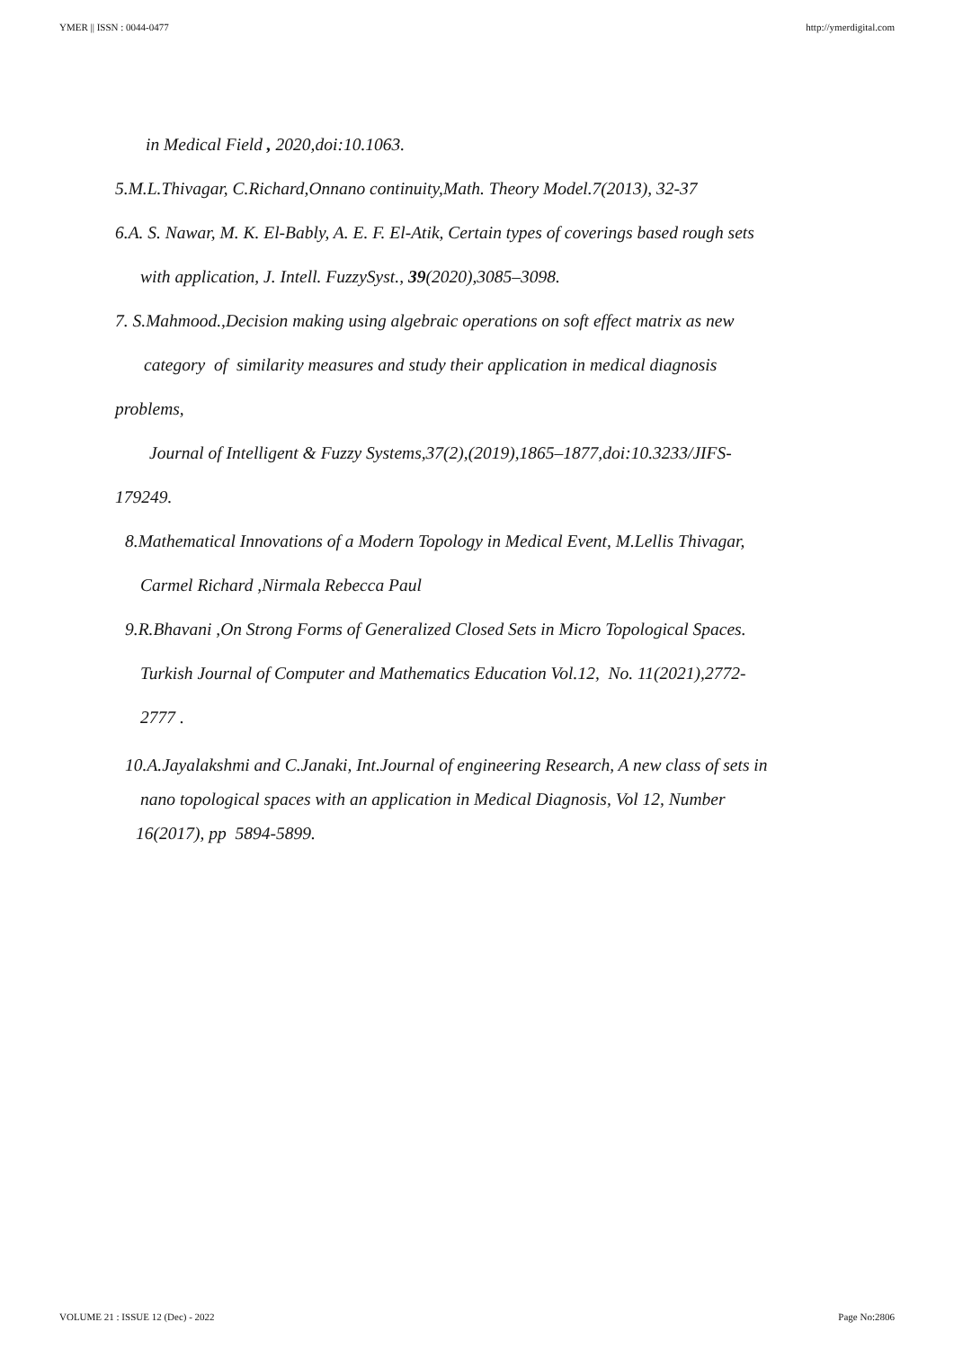YMER || ISSN : 0044-0477 http://ymerdigital.com
in Medical Field , 2020,doi:10.1063.
5.M.L.Thivagar, C.Richard,Onnano continuity,Math. Theory Model.7(2013), 32-37
6.A. S. Nawar, M. K. El-Bably, A. E. F. El-Atik, Certain types of coverings based rough sets
with application, J. Intell. FuzzySyst., 39(2020),3085–3098.
7. S.Mahmood.,Decision making using algebraic operations on soft effect matrix as new
category of similarity measures and study their application in medical diagnosis
problems,
Journal of Intelligent & Fuzzy Systems,37(2),(2019),1865–1877,doi:10.3233/JIFS-
179249.
8.Mathematical Innovations of a Modern Topology in Medical Event, M.Lellis Thivagar,
Carmel Richard ,Nirmala Rebecca Paul
9.R.Bhavani ,On Strong Forms of Generalized Closed Sets in Micro Topological Spaces.
Turkish Journal of Computer and Mathematics Education Vol.12, No. 11(2021),2772-
2777 .
10.A.Jayalakshmi and C.Janaki, Int.Journal of engineering Research, A new class of sets in
nano topological spaces with an application in Medical Diagnosis, Vol 12, Number
16(2017), pp 5894-5899.
VOLUME 21 : ISSUE 12 (Dec) - 2022 Page No:2806